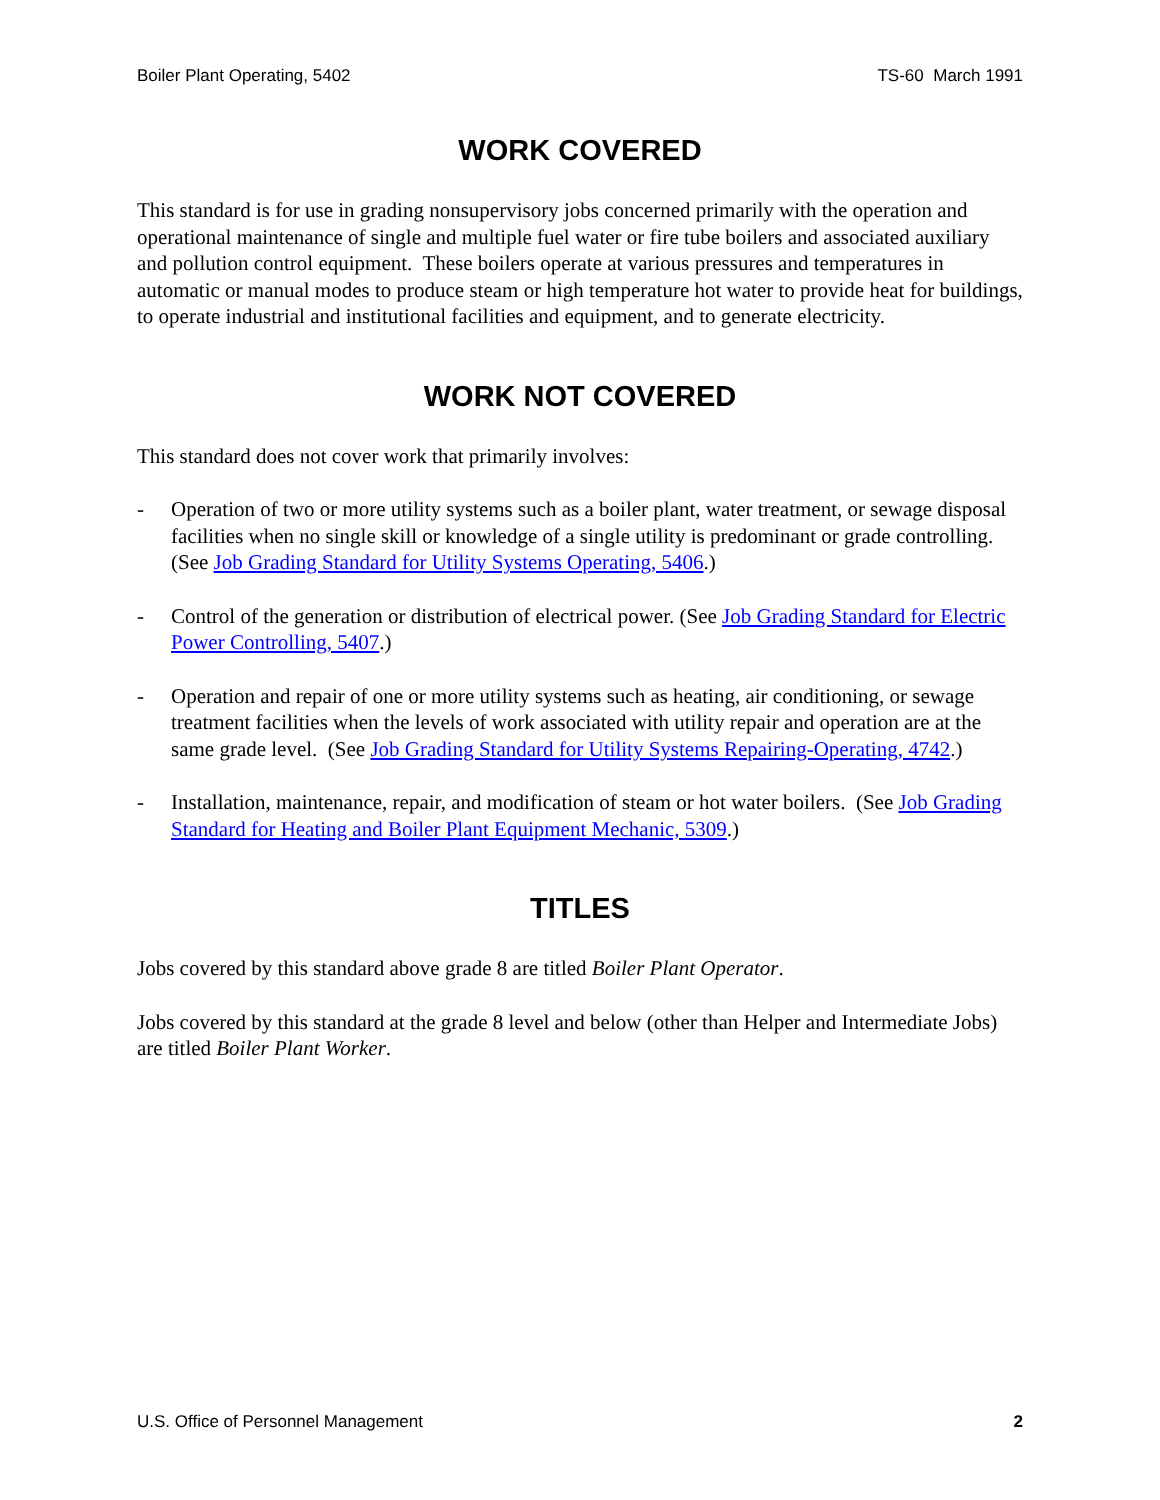Boiler Plant Operating, 5402 TS-60 March 1991
WORK COVERED
This standard is for use in grading nonsupervisory jobs concerned primarily with the operation and operational maintenance of single and multiple fuel water or fire tube boilers and associated auxiliary and pollution control equipment. These boilers operate at various pressures and temperatures in automatic or manual modes to produce steam or high temperature hot water to provide heat for buildings, to operate industrial and institutional facilities and equipment, and to generate electricity.
WORK NOT COVERED
This standard does not cover work that primarily involves:
- Operation of two or more utility systems such as a boiler plant, water treatment, or sewage disposal facilities when no single skill or knowledge of a single utility is predominant or grade controlling. (See Job Grading Standard for Utility Systems Operating, 5406.)
- Control of the generation or distribution of electrical power. (See Job Grading Standard for Electric Power Controlling, 5407.)
- Operation and repair of one or more utility systems such as heating, air conditioning, or sewage treatment facilities when the levels of work associated with utility repair and operation are at the same grade level. (See Job Grading Standard for Utility Systems Repairing-Operating, 4742.)
- Installation, maintenance, repair, and modification of steam or hot water boilers. (See Job Grading Standard for Heating and Boiler Plant Equipment Mechanic, 5309.)
TITLES
Jobs covered by this standard above grade 8 are titled Boiler Plant Operator.
Jobs covered by this standard at the grade 8 level and below (other than Helper and Intermediate Jobs) are titled Boiler Plant Worker.
U.S. Office of Personnel Management 2